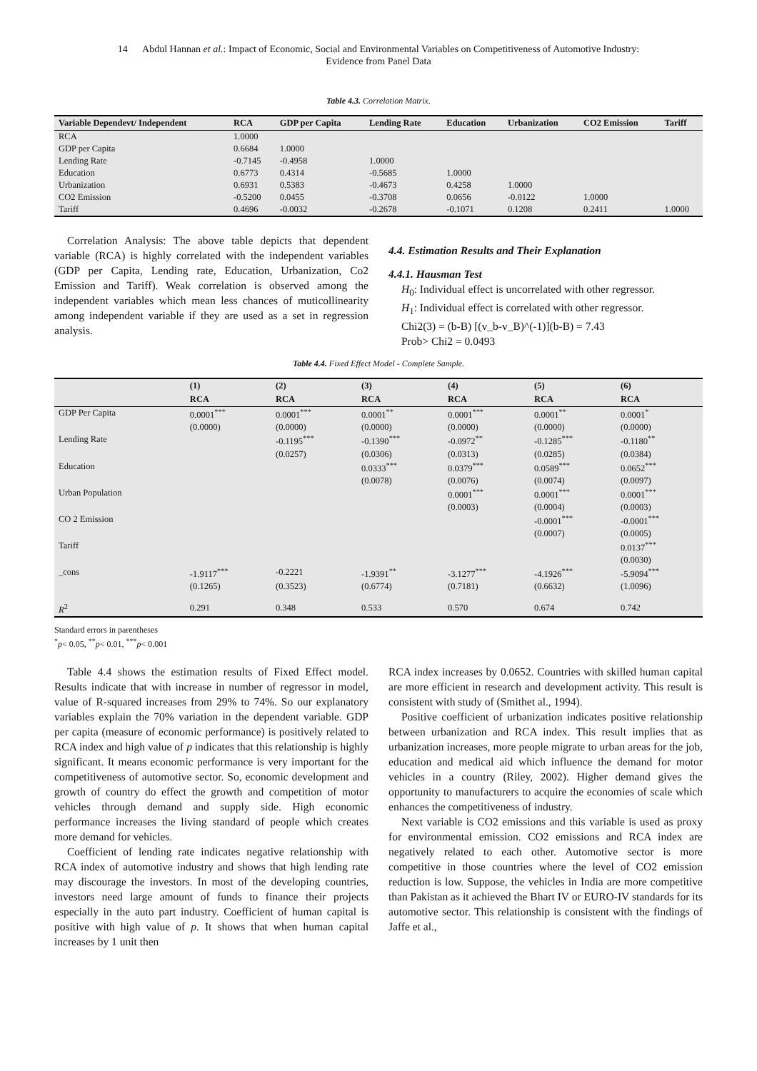14 Abdul Hannan et al.: Impact of Economic, Social and Environmental Variables on Competitiveness of Automotive Industry:
Evidence from Panel Data
Table 4.3. Correlation Matrix.
| Variable Dependevt/ Independent | RCA | GDP per Capita | Lending Rate | Education | Urbanization | CO2 Emission | Tariff |
| --- | --- | --- | --- | --- | --- | --- | --- |
| RCA | 1.0000 | | | | | | |
| GDP per Capita | 0.6684 | 1.0000 | | | | | |
| Lending Rate | -0.7145 | -0.4958 | 1.0000 | | | | |
| Education | 0.6773 | 0.4314 | -0.5685 | 1.0000 | | | |
| Urbanization | 0.6931 | 0.5383 | -0.4673 | 0.4258 | 1.0000 | | |
| CO2 Emission | -0.5200 | 0.0455 | -0.3708 | 0.0656 | -0.0122 | 1.0000 | |
| Tariff | 0.4696 | -0.0032 | -0.2678 | -0.1071 | 0.1208 | 0.2411 | 1.0000 |
Correlation Analysis: The above table depicts that dependent variable (RCA) is highly correlated with the independent variables (GDP per Capita, Lending rate, Education, Urbanization, Co2 Emission and Tariff). Weak correlation is observed among the independent variables which mean less chances of muticollinearity among independent variable if they are used as a set in regression analysis.
4.4. Estimation Results and Their Explanation
4.4.1. Hausman Test
H<sub>0</sub>: Individual effect is uncorrelated with other regressor.
H<sub>1</sub>: Individual effect is correlated with other regressor.
Chi2(3) = (b-B) [(v_b-v_B)^(-1)](b-B) = 7.43
Prob> Chi2 = 0.0493
Table 4.4. Fixed Effect Model - Complete Sample.
| | (1) | (2) | (3) | (4) | (5) | (6) |
| --- | --- | --- | --- | --- | --- | --- |
| | RCA | RCA | RCA | RCA | RCA | RCA |
| GDP Per Capita | 0.0001<sup>***</sup> | 0.0001<sup>***</sup> | 0.0001<sup>**</sup> | 0.0001<sup>***</sup> | 0.0001<sup>**</sup> | 0.0001<sup>*</sup> |
| | (0.0000) | (0.0000) | (0.0000) | (0.0000) | (0.0000) | (0.0000) |
| Lending Rate | | -0.1195<sup>***</sup> | -0.1390<sup>***</sup> | -0.0972<sup>**</sup> | -0.1285<sup>***</sup> | -0.1180<sup>**</sup> |
| | | (0.0257) | (0.0306) | (0.0313) | (0.0285) | (0.0384) |
| Education | | | 0.0333<sup>***</sup> | 0.0379<sup>***</sup> | 0.0589<sup>***</sup> | 0.0652<sup>***</sup> |
| | | | (0.0078) | (0.0076) | (0.0074) | (0.0097) |
| Urban Population | | | | 0.0001<sup>***</sup> | 0.0001<sup>***</sup> | 0.0001<sup>***</sup> |
| | | | | (0.0003) | (0.0004) | (0.0003) |
| CO 2 Emission | | | | | -0.0001<sup>***</sup> | -0.0001<sup>***</sup> |
| | | | | | (0.0007) | (0.0005) |
| Tariff | | | | | | 0.0137<sup>***</sup> |
| | | | | | | (0.0030) |
| _cons | -1.9117<sup>***</sup> | -0.2221 | -1.9391<sup>**</sup> | -3.1277<sup>***</sup> | -4.1926<sup>***</sup> | -5.9094<sup>***</sup> |
| | (0.1265) | (0.3523) | (0.6774) | (0.7181) | (0.6632) | (1.0096) |
| R<sup>2</sup> | 0.291 | 0.348 | 0.533 | 0.570 | 0.674 | 0.742 |
Standard errors in parentheses
<sup>*</sup> p< 0.05, <sup>**</sup>p< 0.01, <sup>***</sup>p< 0.001
Table 4.4 shows the estimation results of Fixed Effect model. Results indicate that with increase in number of regressor in model, value of R-squared increases from 29% to 74%. So our explanatory variables explain the 70% variation in the dependent variable. GDP per capita (measure of economic performance) is positively related to RCA index and high value of p indicates that this relationship is highly significant. It means economic performance is very important for the competitiveness of automotive sector. So, economic development and growth of country do effect the growth and competition of motor vehicles through demand and supply side. High economic performance increases the living standard of people which creates more demand for vehicles.
Coefficient of lending rate indicates negative relationship with RCA index of automotive industry and shows that high lending rate may discourage the investors. In most of the developing countries, investors need large amount of funds to finance their projects especially in the auto part industry. Coefficient of human capital is positive with high value of p. It shows that when human capital increases by 1 unit then
RCA index increases by 0.0652. Countries with skilled human capital are more efficient in research and development activity. This result is consistent with study of (Smithet al., 1994).
Positive coefficient of urbanization indicates positive relationship between urbanization and RCA index. This result implies that as urbanization increases, more people migrate to urban areas for the job, education and medical aid which influence the demand for motor vehicles in a country (Riley, 2002). Higher demand gives the opportunity to manufacturers to acquire the economies of scale which enhances the competitiveness of industry.
Next variable is CO2 emissions and this variable is used as proxy for environmental emission. CO2 emissions and RCA index are negatively related to each other. Automotive sector is more competitive in those countries where the level of CO2 emission reduction is low. Suppose, the vehicles in India are more competitive than Pakistan as it achieved the Bhart IV or EURO-IV standards for its automotive sector. This relationship is consistent with the findings of Jaffe et al.,